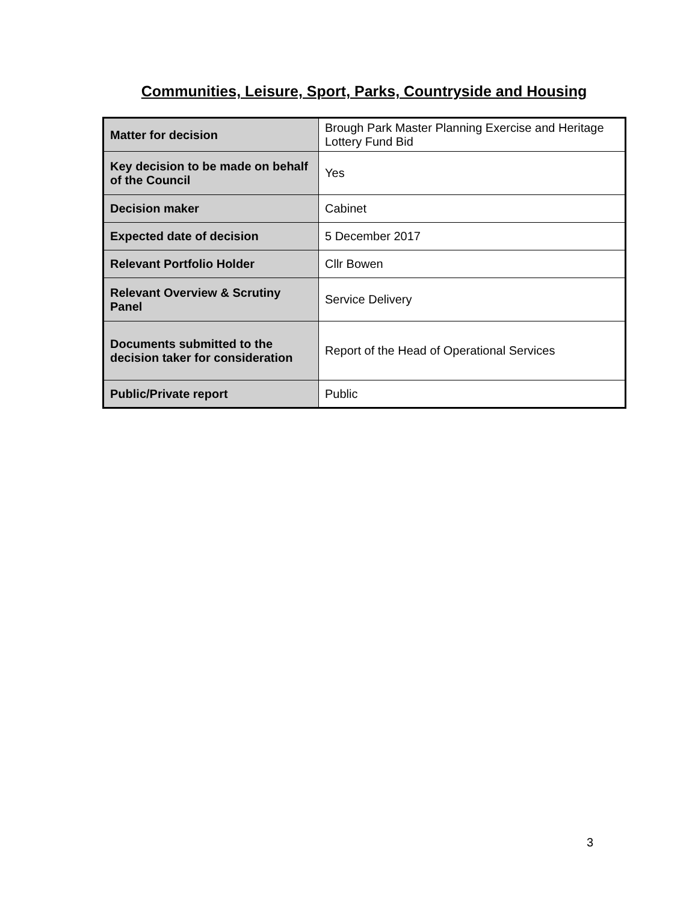Communities, Leisure, Sport, Parks, Countryside and Housing
| Matter for decision | Brough Park Master Planning Exercise and Heritage Lottery Fund Bid |
| Key decision to be made on behalf of the Council | Yes |
| Decision maker | Cabinet |
| Expected date of decision | 5 December 2017 |
| Relevant Portfolio Holder | Cllr Bowen |
| Relevant Overview & Scrutiny Panel | Service Delivery |
| Documents submitted to the decision taker for consideration | Report of the Head of Operational Services |
| Public/Private report | Public |
3